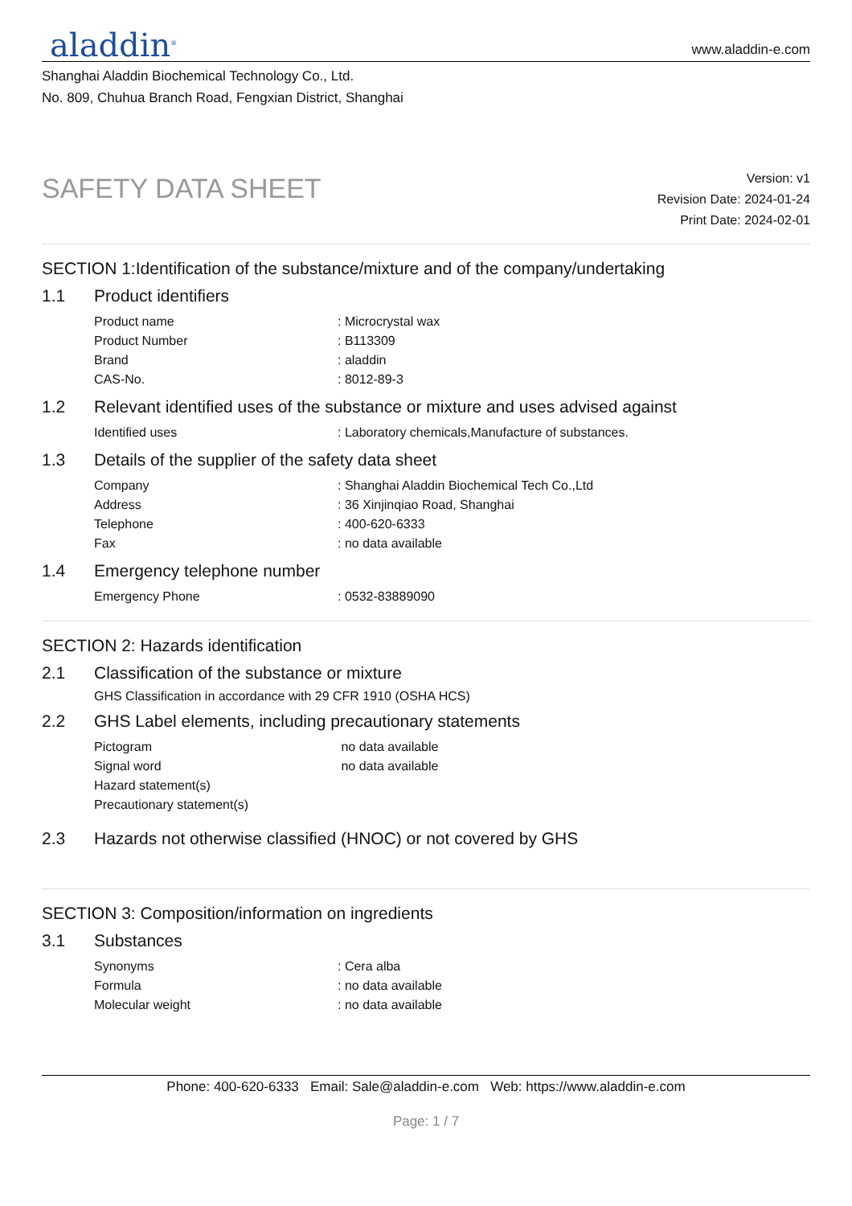aladdin<sup>®</sup>
www.aladdin-e.com
Shanghai Aladdin Biochemical Technology Co., Ltd.
No. 809, Chuhua Branch Road, Fengxian District, Shanghai
SAFETY DATA SHEET
Version: v1
Revision Date: 2024-01-24
Print Date: 2024-02-01
SECTION 1:Identification of the substance/mixture and of the company/undertaking
1.1 Product identifiers
| Product name | : Microcrystal wax |
| Product Number | : B113309 |
| Brand | : aladdin |
| CAS-No. | : 8012-89-3 |
1.2 Relevant identified uses of the substance or mixture and uses advised against
| Identified uses | : Laboratory chemicals,Manufacture of substances. |
1.3 Details of the supplier of the safety data sheet
| Company | : Shanghai Aladdin Biochemical Tech Co.,Ltd |
| Address | : 36 Xinjinqiao Road, Shanghai |
| Telephone | : 400-620-6333 |
| Fax | : no data available |
1.4 Emergency telephone number
| Emergency Phone | : 0532-83889090 |
SECTION 2: Hazards identification
2.1 Classification of the substance or mixture
GHS Classification in accordance with 29 CFR 1910 (OSHA HCS)
2.2 GHS Label elements, including precautionary statements
| Pictogram | no data available |
| Signal word | no data available |
| Hazard statement(s) | |
| Precautionary statement(s) | |
2.3 Hazards not otherwise classified (HNOC) or not covered by GHS
SECTION 3: Composition/information on ingredients
3.1 Substances
| Synonyms | : Cera alba |
| Formula | : no data available |
| Molecular weight | : no data available |
Phone: 400-620-6333 Email: Sale@aladdin-e.com Web: https://www.aladdin-e.com
Page: 1 / 7